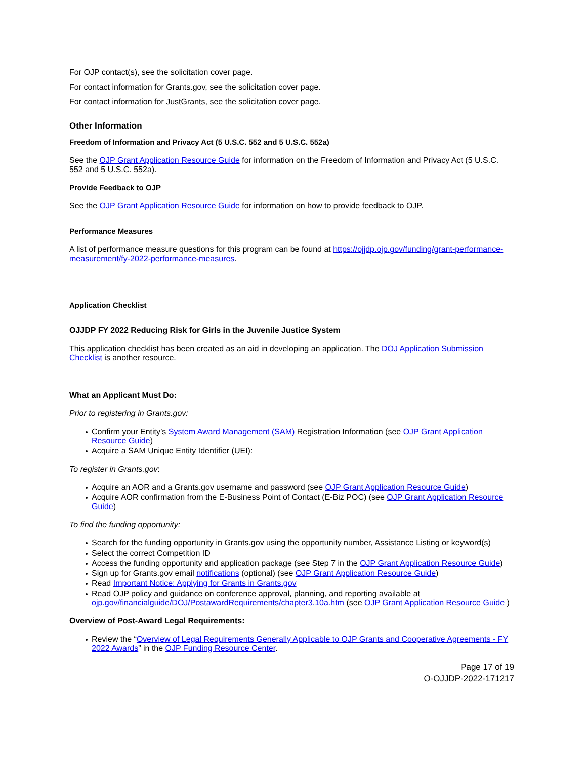For OJP contact(s), see the solicitation cover page.
For contact information for Grants.gov, see the solicitation cover page.
For contact information for JustGrants, see the solicitation cover page.
Other Information
Freedom of Information and Privacy Act (5 U.S.C. 552 and 5 U.S.C. 552a)
See the OJP Grant Application Resource Guide for information on the Freedom of Information and Privacy Act (5 U.S.C. 552 and 5 U.S.C. 552a).
Provide Feedback to OJP
See the OJP Grant Application Resource Guide for information on how to provide feedback to OJP.
Performance Measures
A list of performance measure questions for this program can be found at https://ojjdp.ojp.gov/funding/grant-performance-measurement/fy-2022-performance-measures.
Application Checklist
OJJDP FY 2022 Reducing Risk for Girls in the Juvenile Justice System
This application checklist has been created as an aid in developing an application. The DOJ Application Submission Checklist is another resource.
What an Applicant Must Do:
Prior to registering in Grants.gov:
Confirm your Entity’s System Award Management (SAM) Registration Information (see OJP Grant Application Resource Guide)
Acquire a SAM Unique Entity Identifier (UEI):
To register in Grants.gov:
Acquire an AOR and a Grants.gov username and password (see OJP Grant Application Resource Guide)
Acquire AOR confirmation from the E-Business Point of Contact (E-Biz POC) (see OJP Grant Application Resource Guide)
To find the funding opportunity:
Search for the funding opportunity in Grants.gov using the opportunity number, Assistance Listing or keyword(s)
Select the correct Competition ID
Access the funding opportunity and application package (see Step 7 in the OJP Grant Application Resource Guide)
Sign up for Grants.gov email notifications (optional) (see OJP Grant Application Resource Guide)
Read Important Notice: Applying for Grants in Grants.gov
Read OJP policy and guidance on conference approval, planning, and reporting available at ojp.gov/financialguide/DOJ/PostawardRequirements/chapter3.10a.htm (see OJP Grant Application Resource Guide )
Overview of Post-Award Legal Requirements:
Review the “Overview of Legal Requirements Generally Applicable to OJP Grants and Cooperative Agreements - FY 2022 Awards” in the OJP Funding Resource Center.
Page 17 of 19
O-OJJDP-2022-171217